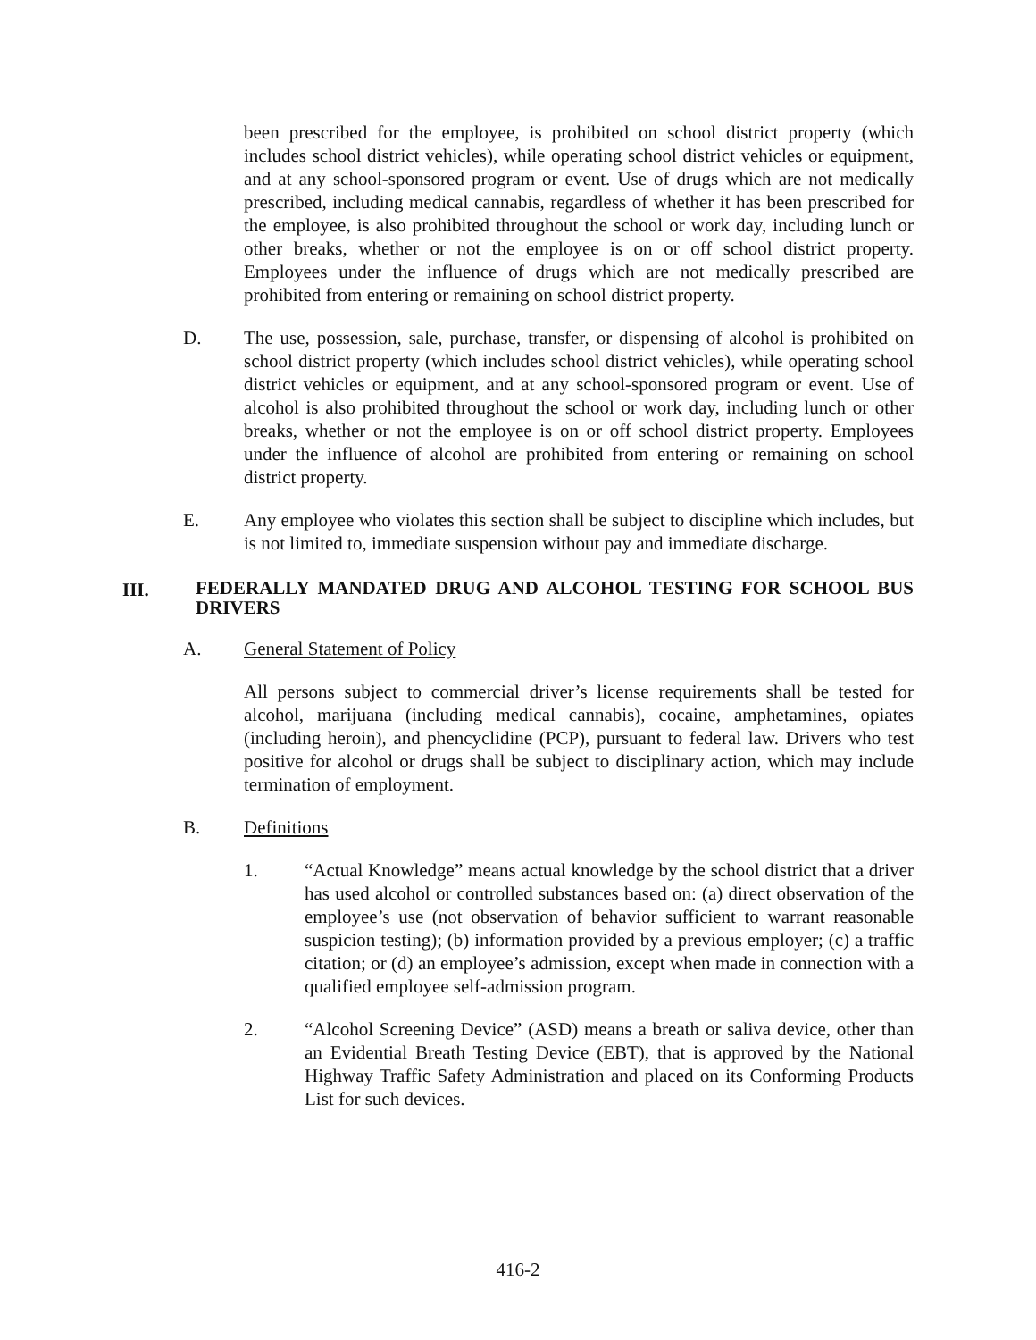been prescribed for the employee, is prohibited on school district property (which includes school district vehicles), while operating school district vehicles or equipment, and at any school-sponsored program or event. Use of drugs which are not medically prescribed, including medical cannabis, regardless of whether it has been prescribed for the employee, is also prohibited throughout the school or work day, including lunch or other breaks, whether or not the employee is on or off school district property. Employees under the influence of drugs which are not medically prescribed are prohibited from entering or remaining on school district property.
D. The use, possession, sale, purchase, transfer, or dispensing of alcohol is prohibited on school district property (which includes school district vehicles), while operating school district vehicles or equipment, and at any school-sponsored program or event. Use of alcohol is also prohibited throughout the school or work day, including lunch or other breaks, whether or not the employee is on or off school district property. Employees under the influence of alcohol are prohibited from entering or remaining on school district property.
E. Any employee who violates this section shall be subject to discipline which includes, but is not limited to, immediate suspension without pay and immediate discharge.
III.
FEDERALLY MANDATED DRUG AND ALCOHOL TESTING FOR SCHOOL BUS DRIVERS
A. General Statement of Policy
All persons subject to commercial driver’s license requirements shall be tested for alcohol, marijuana (including medical cannabis), cocaine, amphetamines, opiates (including heroin), and phencyclidine (PCP), pursuant to federal law. Drivers who test positive for alcohol or drugs shall be subject to disciplinary action, which may include termination of employment.
B. Definitions
1. “Actual Knowledge” means actual knowledge by the school district that a driver has used alcohol or controlled substances based on: (a) direct observation of the employee’s use (not observation of behavior sufficient to warrant reasonable suspicion testing); (b) information provided by a previous employer; (c) a traffic citation; or (d) an employee’s admission, except when made in connection with a qualified employee self-admission program.
2. “Alcohol Screening Device” (ASD) means a breath or saliva device, other than an Evidential Breath Testing Device (EBT), that is approved by the National Highway Traffic Safety Administration and placed on its Conforming Products List for such devices.
416-2